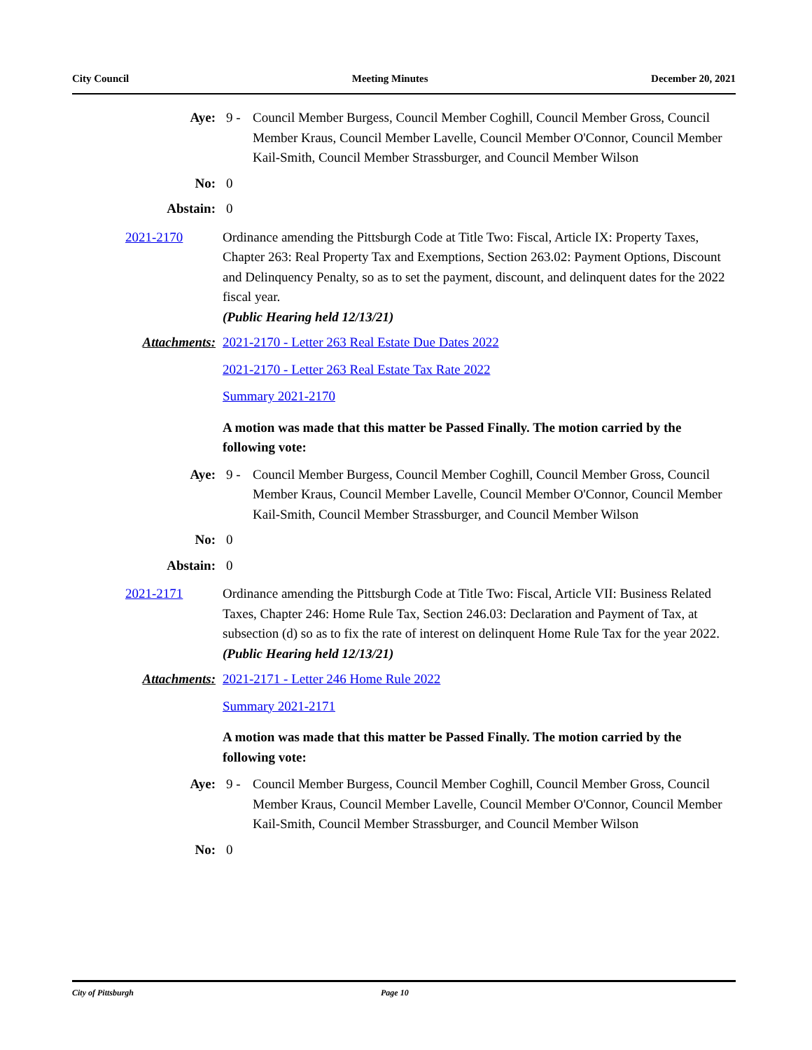City Council Meeting Minutes December 20, 2021
Aye: 9 - Council Member Burgess, Council Member Coghill, Council Member Gross, Council Member Kraus, Council Member Lavelle, Council Member O'Connor, Council Member Kail-Smith, Council Member Strassburger, and Council Member Wilson
No: 0
Abstain: 0
2021-2170 Ordinance amending the Pittsburgh Code at Title Two: Fiscal, Article IX: Property Taxes, Chapter 263: Real Property Tax and Exemptions, Section 263.02: Payment Options, Discount and Delinquency Penalty, so as to set the payment, discount, and delinquent dates for the 2022 fiscal year.
(Public Hearing held 12/13/21)
Attachments: 2021-2170 - Letter 263 Real Estate Due Dates 2022
2021-2170 - Letter 263 Real Estate Tax Rate 2022
Summary 2021-2170
A motion was made that this matter be Passed Finally. The motion carried by the following vote:
Aye: 9 - Council Member Burgess, Council Member Coghill, Council Member Gross, Council Member Kraus, Council Member Lavelle, Council Member O'Connor, Council Member Kail-Smith, Council Member Strassburger, and Council Member Wilson
No: 0
Abstain: 0
2021-2171 Ordinance amending the Pittsburgh Code at Title Two: Fiscal, Article VII: Business Related Taxes, Chapter 246: Home Rule Tax, Section 246.03: Declaration and Payment of Tax, at subsection (d) so as to fix the rate of interest on delinquent Home Rule Tax for the year 2022.
(Public Hearing held 12/13/21)
Attachments: 2021-2171 - Letter 246 Home Rule 2022
Summary 2021-2171
A motion was made that this matter be Passed Finally. The motion carried by the following vote:
Aye: 9 - Council Member Burgess, Council Member Coghill, Council Member Gross, Council Member Kraus, Council Member Lavelle, Council Member O'Connor, Council Member Kail-Smith, Council Member Strassburger, and Council Member Wilson
No: 0
City of Pittsburgh Page 10